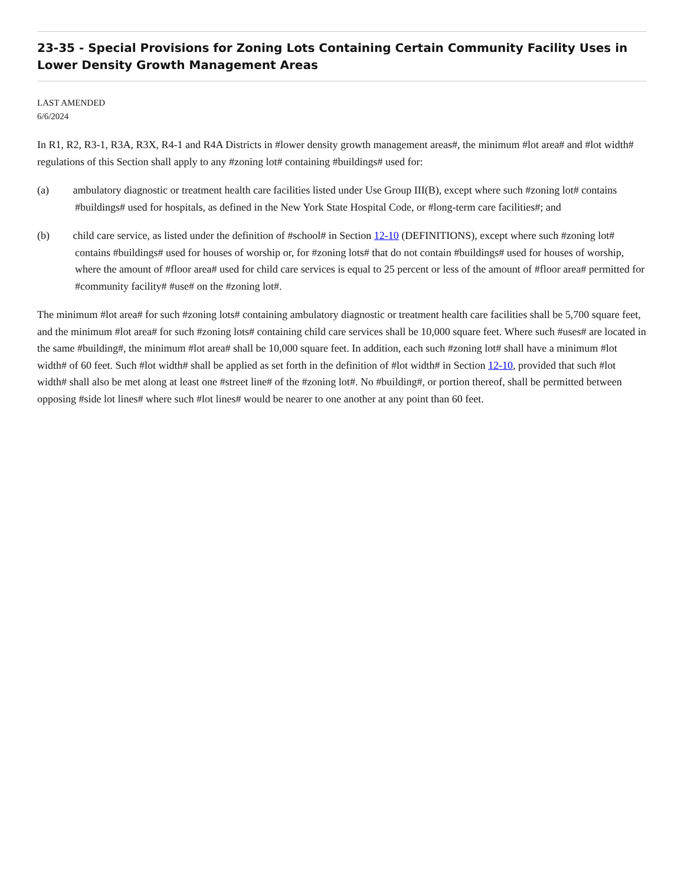23-35 - Special Provisions for Zoning Lots Containing Certain Community Facility Uses in Lower Density Growth Management Areas
LAST AMENDED
6/6/2024
In R1, R2, R3-1, R3A, R3X, R4-1 and R4A Districts in #lower density growth management areas#, the minimum #lot area# and #lot width# regulations of this Section shall apply to any #zoning lot# containing #buildings# used for:
(a) ambulatory diagnostic or treatment health care facilities listed under Use Group III(B), except where such #zoning lot# contains #buildings# used for hospitals, as defined in the New York State Hospital Code, or #long-term care facilities#; and
(b) child care service, as listed under the definition of #school# in Section 12-10 (DEFINITIONS), except where such #zoning lot# contains #buildings# used for houses of worship or, for #zoning lots# that do not contain #buildings# used for houses of worship, where the amount of #floor area# used for child care services is equal to 25 percent or less of the amount of #floor area# permitted for #community facility# #use# on the #zoning lot#.
The minimum #lot area# for such #zoning lots# containing ambulatory diagnostic or treatment health care facilities shall be 5,700 square feet, and the minimum #lot area# for such #zoning lots# containing child care services shall be 10,000 square feet. Where such #uses# are located in the same #building#, the minimum #lot area# shall be 10,000 square feet. In addition, each such #zoning lot# shall have a minimum #lot width# of 60 feet. Such #lot width# shall be applied as set forth in the definition of #lot width# in Section 12-10, provided that such #lot width# shall also be met along at least one #street line# of the #zoning lot#. No #building#, or portion thereof, shall be permitted between opposing #side lot lines# where such #lot lines# would be nearer to one another at any point than 60 feet.